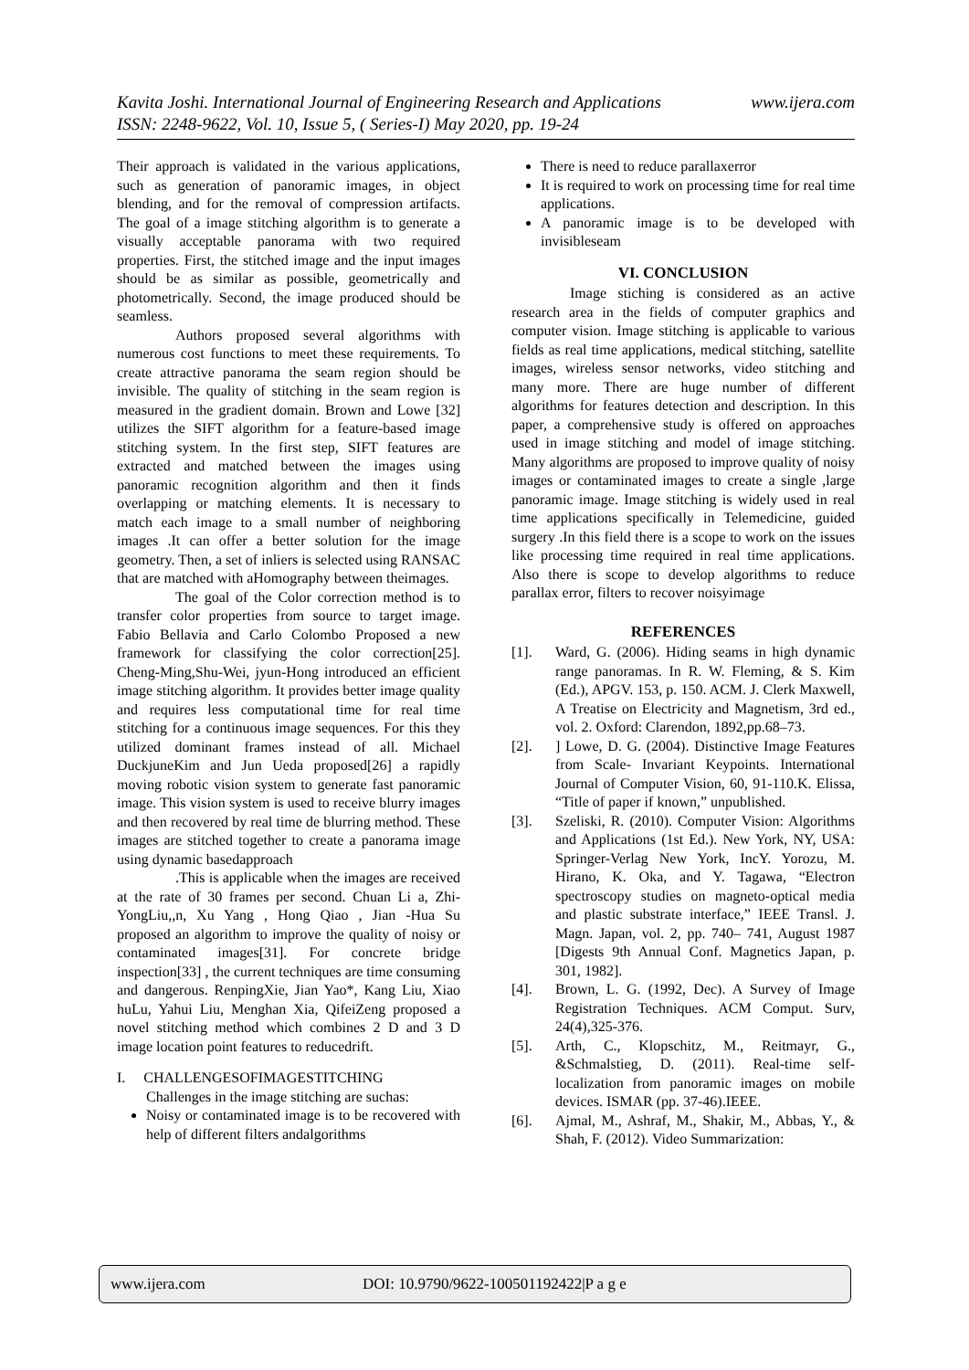www.ijera.com Kavita Joshi. International Journal of Engineering Research and Applications
ISSN: 2248-9622, Vol. 10, Issue 5, ( Series-I) May 2020, pp. 19-24
Their approach is validated in the various applications, such as generation of panoramic images, in object blending, and for the removal of compression artifacts. The goal of a image stitching algorithm is to generate a visually acceptable panorama with two required properties. First, the stitched image and the input images should be as similar as possible, geometrically and photometrically. Second, the image produced should be seamless.
Authors proposed several algorithms with numerous cost functions to meet these requirements. To create attractive panorama the seam region should be invisible. The quality of stitching in the seam region is measured in the gradient domain. Brown and Lowe [32] utilizes the SIFT algorithm for a feature-based image stitching system. In the first step, SIFT features are extracted and matched between the images using panoramic recognition algorithm and then it finds overlapping or matching elements. It is necessary to match each image to a small number of neighboring images .It can offer a better solution for the image geometry. Then, a set of inliers is selected using RANSAC that are matched with aHomography between theimages.
The goal of the Color correction method is to transfer color properties from source to target image. Fabio Bellavia and Carlo Colombo Proposed a new framework for classifying the color correction[25]. Cheng-Ming,Shu-Wei, jyun-Hong introduced an efficient image stitching algorithm. It provides better image quality and requires less computational time for real time stitching for a continuous image sequences. For this they utilized dominant frames instead of all. Michael DuckjuneKim and Jun Ueda proposed[26] a rapidly moving robotic vision system to generate fast panoramic image. This vision system is used to receive blurry images and then recovered by real time de blurring method. These images are stitched together to create a panorama image using dynamic basedapproach
.This is applicable when the images are received at the rate of 30 frames per second. Chuan Li a, Zhi-YongLiu,,n, Xu Yang , Hong Qiao , Jian -Hua Su proposed an algorithm to improve the quality of noisy or contaminated images[31]. For concrete bridge inspection[33] , the current techniques are time consuming and dangerous. RenpingXie, Jian Yao*, Kang Liu, Xiao huLu, Yahui Liu, Menghan Xia, QifeiZeng proposed a novel stitching method which combines 2 D and 3 D image location point features to reducedrift.
I. CHALLENGESOFIMAGESTITCHING
Challenges in the image stitching are suchas:
Noisy or contaminated image is to be recovered with help of different filters andalgorithms
There is need to reduce parallaxerror
It is required to work on processing time for real time applications.
A panoramic image is to be developed with invisibleseam
VI. CONCLUSION
Image stiching is considered as an active research area in the fields of computer graphics and computer vision. Image stitching is applicable to various fields as real time applications, medical stitching, satellite images, wireless sensor networks, video stitching and many more. There are huge number of different algorithms for features detection and description. In this paper, a comprehensive study is offered on approaches used in image stitching and model of image stitching. Many algorithms are proposed to improve quality of noisy images or contaminated images to create a single ,large panoramic image. Image stitching is widely used in real time applications specifically in Telemedicine, guided surgery .In this field there is a scope to work on the issues like processing time required in real time applications. Also there is scope to develop algorithms to reduce parallax error, filters to recover noisyimage
REFERENCES
[1]. Ward, G. (2006). Hiding seams in high dynamic range panoramas. In R. W. Fleming, & S. Kim (Ed.), APGV. 153, p. 150. ACM. J. Clerk Maxwell, A Treatise on Electricity and Magnetism, 3rd ed., vol. 2. Oxford: Clarendon, 1892,pp.68–73.
[2]. ] Lowe, D. G. (2004). Distinctive Image Features from Scale- Invariant Keypoints. International Journal of Computer Vision, 60, 91-110.K. Elissa, “Title of paper if known,” unpublished.
[3]. Szeliski, R. (2010). Computer Vision: Algorithms and Applications (1st Ed.). New York, NY, USA: Springer-Verlag New York, IncY. Yorozu, M. Hirano, K. Oka, and Y. Tagawa, “Electron spectroscopy studies on magneto-optical media and plastic substrate interface,” IEEE Transl. J. Magn. Japan, vol. 2, pp. 740– 741, August 1987 [Digests 9th Annual Conf. Magnetics Japan, p. 301, 1982].
[4]. Brown, L. G. (1992, Dec). A Survey of Image Registration Techniques. ACM Comput. Surv, 24(4),325-376.
[5]. Arth, C., Klopschitz, M., Reitmayr, G., &Schmalstieg, D. (2011). Real-time self-localization from panoramic images on mobile devices. ISMAR (pp. 37-46).IEEE.
[6]. Ajmal, M., Ashraf, M., Shakir, M., Abbas, Y., & Shah, F. (2012). Video Summarization:
www.ijera.com DOI: 10.9790/9622-100501192422|P a g e